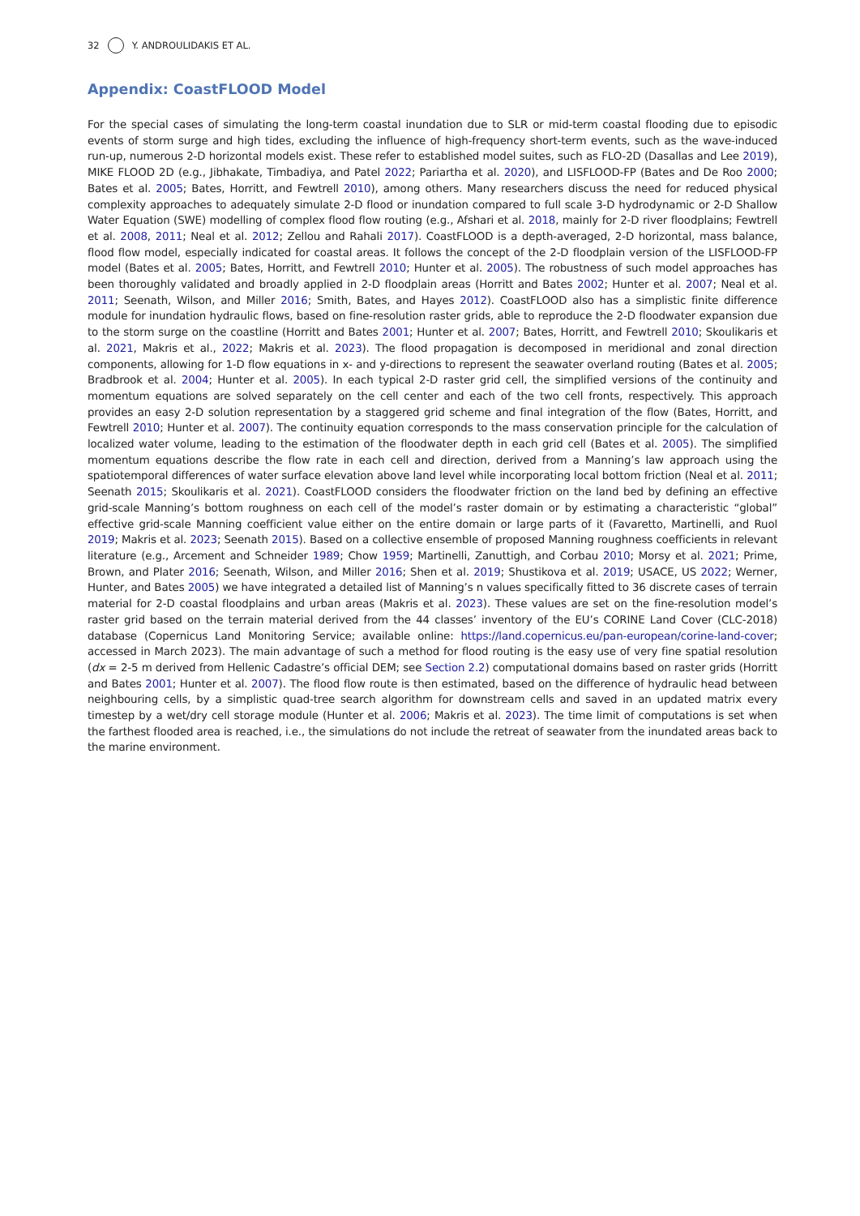32 Y. ANDROULIDAKIS ET AL.
Appendix: CoastFLOOD Model
For the special cases of simulating the long-term coastal inundation due to SLR or mid-term coastal flooding due to episodic events of storm surge and high tides, excluding the influence of high-frequency short-term events, such as the wave-induced run-up, numerous 2-D horizontal models exist. These refer to established model suites, such as FLO-2D (Dasallas and Lee 2019), MIKE FLOOD 2D (e.g., Jibhakate, Timbadiya, and Patel 2022; Pariartha et al. 2020), and LISFLOOD-FP (Bates and De Roo 2000; Bates et al. 2005; Bates, Horritt, and Fewtrell 2010), among others. Many researchers discuss the need for reduced physical complexity approaches to adequately simulate 2-D flood or inundation compared to full scale 3-D hydrodynamic or 2-D Shallow Water Equation (SWE) modelling of complex flood flow routing (e.g., Afshari et al. 2018, mainly for 2-D river floodplains; Fewtrell et al. 2008, 2011; Neal et al. 2012; Zellou and Rahali 2017). CoastFLOOD is a depth-averaged, 2-D horizontal, mass balance, flood flow model, especially indicated for coastal areas. It follows the concept of the 2-D floodplain version of the LISFLOOD-FP model (Bates et al. 2005; Bates, Horritt, and Fewtrell 2010; Hunter et al. 2005). The robustness of such model approaches has been thoroughly validated and broadly applied in 2-D floodplain areas (Horritt and Bates 2002; Hunter et al. 2007; Neal et al. 2011; Seenath, Wilson, and Miller 2016; Smith, Bates, and Hayes 2012). CoastFLOOD also has a simplistic finite difference module for inundation hydraulic flows, based on fine-resolution raster grids, able to reproduce the 2-D floodwater expansion due to the storm surge on the coastline (Horritt and Bates 2001; Hunter et al. 2007; Bates, Horritt, and Fewtrell 2010; Skoulikaris et al. 2021, Makris et al., 2022; Makris et al. 2023). The flood propagation is decomposed in meridional and zonal direction components, allowing for 1-D flow equations in x- and y-directions to represent the seawater overland routing (Bates et al. 2005; Bradbrook et al. 2004; Hunter et al. 2005). In each typical 2-D raster grid cell, the simplified versions of the continuity and momentum equations are solved separately on the cell center and each of the two cell fronts, respectively. This approach provides an easy 2-D solution representation by a staggered grid scheme and final integration of the flow (Bates, Horritt, and Fewtrell 2010; Hunter et al. 2007). The continuity equation corresponds to the mass conservation principle for the calculation of localized water volume, leading to the estimation of the floodwater depth in each grid cell (Bates et al. 2005). The simplified momentum equations describe the flow rate in each cell and direction, derived from a Manning’s law approach using the spatiotemporal differences of water surface elevation above land level while incorporating local bottom friction (Neal et al. 2011; Seenath 2015; Skoulikaris et al. 2021). CoastFLOOD considers the floodwater friction on the land bed by defining an effective grid-scale Manning’s bottom roughness on each cell of the model’s raster domain or by estimating a characteristic “global” effective grid-scale Manning coefficient value either on the entire domain or large parts of it (Favaretto, Martinelli, and Ruol 2019; Makris et al. 2023; Seenath 2015). Based on a collective ensemble of proposed Manning roughness coefficients in relevant literature (e.g., Arcement and Schneider 1989; Chow 1959; Martinelli, Zanuttigh, and Corbau 2010; Morsy et al. 2021; Prime, Brown, and Plater 2016; Seenath, Wilson, and Miller 2016; Shen et al. 2019; Shustikova et al. 2019; USACE, US 2022; Werner, Hunter, and Bates 2005) we have integrated a detailed list of Manning’s n values specifically fitted to 36 discrete cases of terrain material for 2-D coastal floodplains and urban areas (Makris et al. 2023). These values are set on the fine-resolution model’s raster grid based on the terrain material derived from the 44 classes’ inventory of the EU’s CORINE Land Cover (CLC-2018) database (Copernicus Land Monitoring Service; available online: https://land.copernicus.eu/pan-european/corine-land-cover; accessed in March 2023). The main advantage of such a method for flood routing is the easy use of very fine spatial resolution (dx = 2-5 m derived from Hellenic Cadastre’s official DEM; see Section 2.2) computational domains based on raster grids (Horritt and Bates 2001; Hunter et al. 2007). The flood flow route is then estimated, based on the difference of hydraulic head between neighbouring cells, by a simplistic quad-tree search algorithm for downstream cells and saved in an updated matrix every timestep by a wet/dry cell storage module (Hunter et al. 2006; Makris et al. 2023). The time limit of computations is set when the farthest flooded area is reached, i.e., the simulations do not include the retreat of seawater from the inundated areas back to the marine environment.